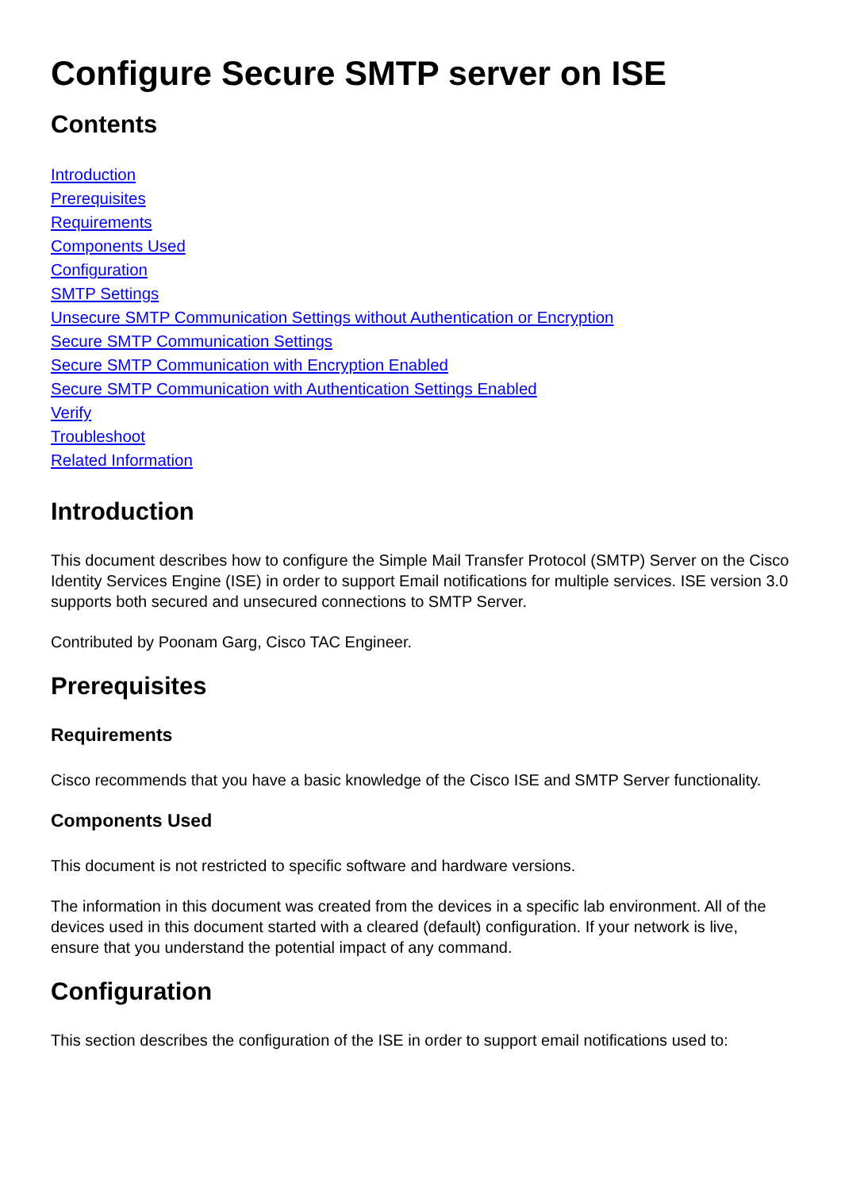Configure Secure SMTP server on ISE
Contents
Introduction
Prerequisites
Requirements
Components Used
Configuration
SMTP Settings
Unsecure SMTP Communication Settings without Authentication or Encryption
Secure SMTP Communication Settings
Secure SMTP Communication with Encryption Enabled
Secure SMTP Communication with Authentication Settings Enabled
Verify
Troubleshoot
Related Information
Introduction
This document describes how to configure the Simple Mail Transfer Protocol (SMTP) Server on the Cisco Identity Services Engine (ISE) in order to support Email notifications for multiple services. ISE version 3.0 supports both secured and unsecured connections to SMTP Server.
Contributed by Poonam Garg, Cisco TAC Engineer.
Prerequisites
Requirements
Cisco recommends that you have a basic knowledge of the Cisco ISE and SMTP Server functionality.
Components Used
This document is not restricted to specific software and hardware versions.
The information in this document was created from the devices in a specific lab environment. All of the devices used in this document started with a cleared (default) configuration. If your network is live, ensure that you understand the potential impact of any command.
Configuration
This section describes the configuration of the ISE in order to support email notifications used to: